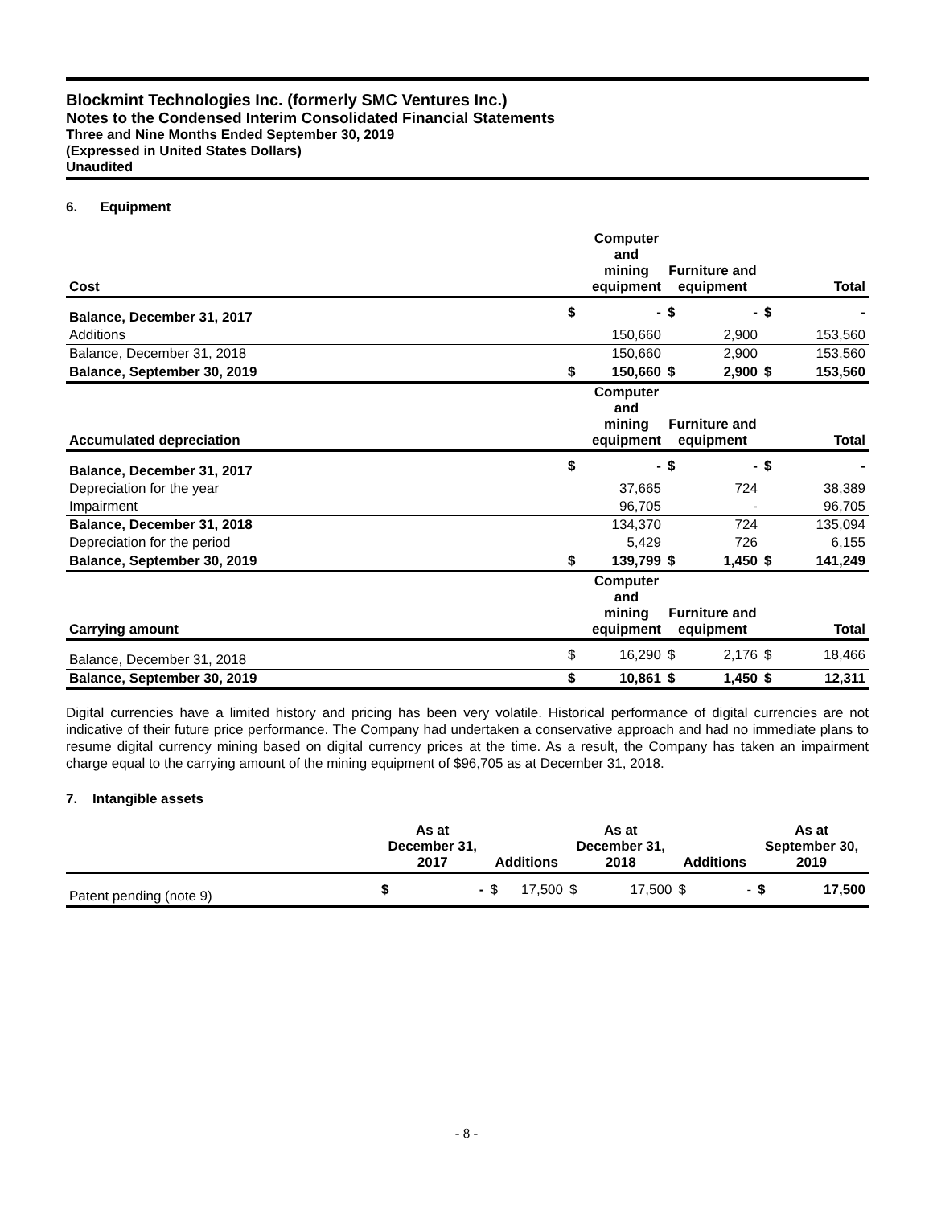Blockmint Technologies Inc. (formerly SMC Ventures Inc.)
Notes to the Condensed Interim Consolidated Financial Statements
Three and Nine Months Ended September 30, 2019
(Expressed in United States Dollars)
Unaudited
6. Equipment
| Cost | | Computer and mining equipment | Furniture and equipment | | | Total |
| --- | --- | --- | --- | --- | --- | --- |
| Balance, December 31, 2017 | $ | - | $ | - | $ | - |
| Additions | | 150,660 | | 2,900 | | 153,560 |
| Balance, December 31, 2018 | | 150,660 | | 2,900 | | 153,560 |
| Balance, September 30, 2019 | $ | 150,660 | $ | 2,900 | $ | 153,560 |
| Accumulated depreciation | | Computer and mining equipment | Furniture and equipment | | | Total |
| Balance, December 31, 2017 | $ | - | $ | - | $ | - |
| Depreciation for the year | | 37,665 | | 724 | | 38,389 |
| Impairment | | 96,705 | | - | | 96,705 |
| Balance, December 31, 2018 | | 134,370 | | 724 | | 135,094 |
| Depreciation for the period | | 5,429 | | 726 | | 6,155 |
| Balance, September 30, 2019 | $ | 139,799 | $ | 1,450 | $ | 141,249 |
| Carrying amount | | Computer and mining equipment | Furniture and equipment | | | Total |
| Balance, December 31, 2018 | $ | 16,290 | $ | 2,176 | $ | 18,466 |
| Balance, September 30, 2019 | $ | 10,861 | $ | 1,450 | $ | 12,311 |
Digital currencies have a limited history and pricing has been very volatile. Historical performance of digital currencies are not indicative of their future price performance. The Company had undertaken a conservative approach and had no immediate plans to resume digital currency mining based on digital currency prices at the time. As a result, the Company has taken an impairment charge equal to the carrying amount of the mining equipment of $96,705 as at December 31, 2018.
7. Intangible assets
| | As at December 31, 2017 | | Additions | | As at December 31, 2018 | | Additions | | As at September 30, 2019 | |
| --- | --- | --- | --- | --- | --- | --- | --- | --- | --- | --- |
| Patent pending (note 9) | $ | - | $ | 17,500 | $ | 17,500 | $ | - | $ | 17,500 |
- 8 -